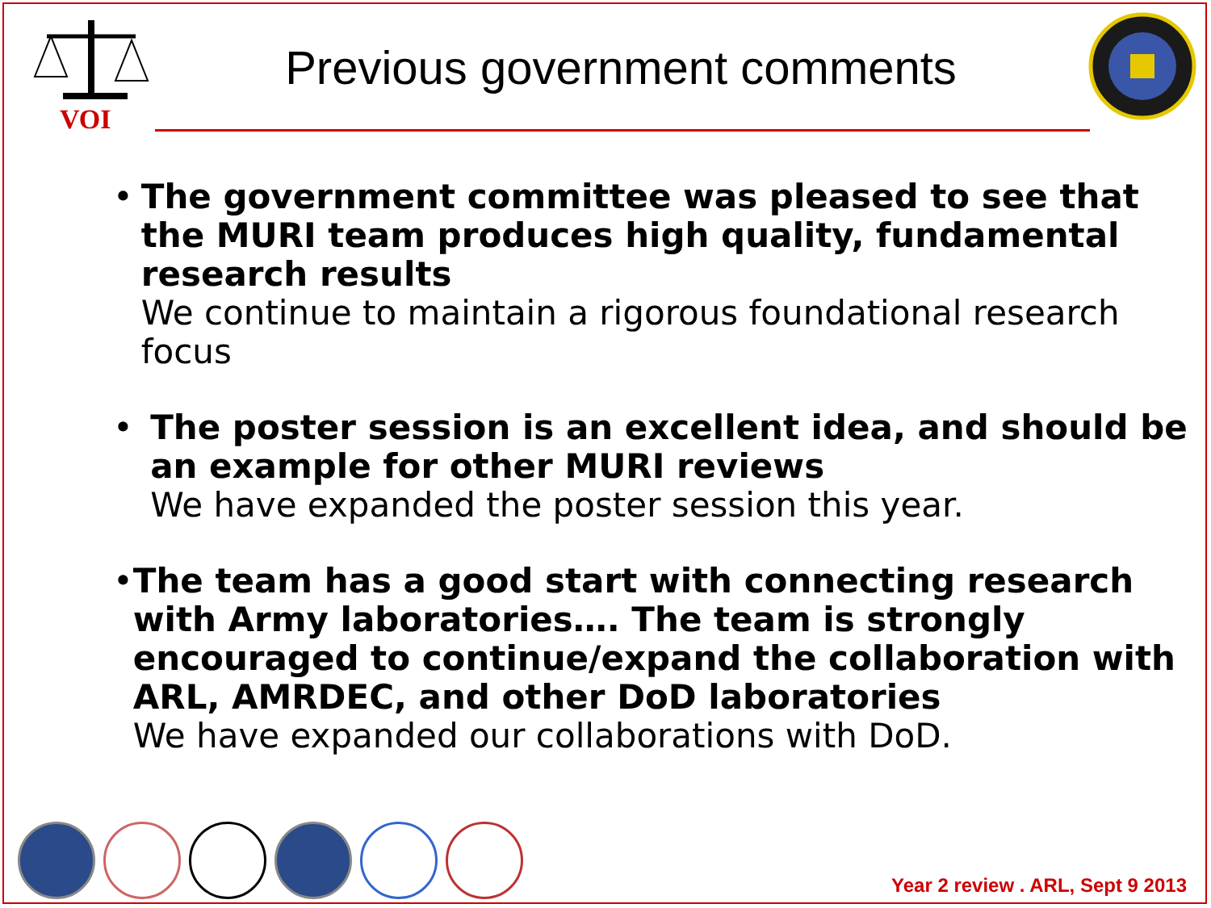VOI
Previous government comments
• The government committee was pleased to see that the MURI team produces high quality, fundamental research results
We continue to maintain a rigorous foundational research focus
• The poster session is an excellent idea, and should be an example for other MURI reviews
We have expanded the poster session this year.
• The team has a good start with connecting research with Army laboratories…. The team is strongly encouraged to continue/expand the collaboration with ARL, AMRDEC, and other DoD laboratories
We have expanded our collaborations with DoD.
Year 2 review . ARL, Sept 9 2013